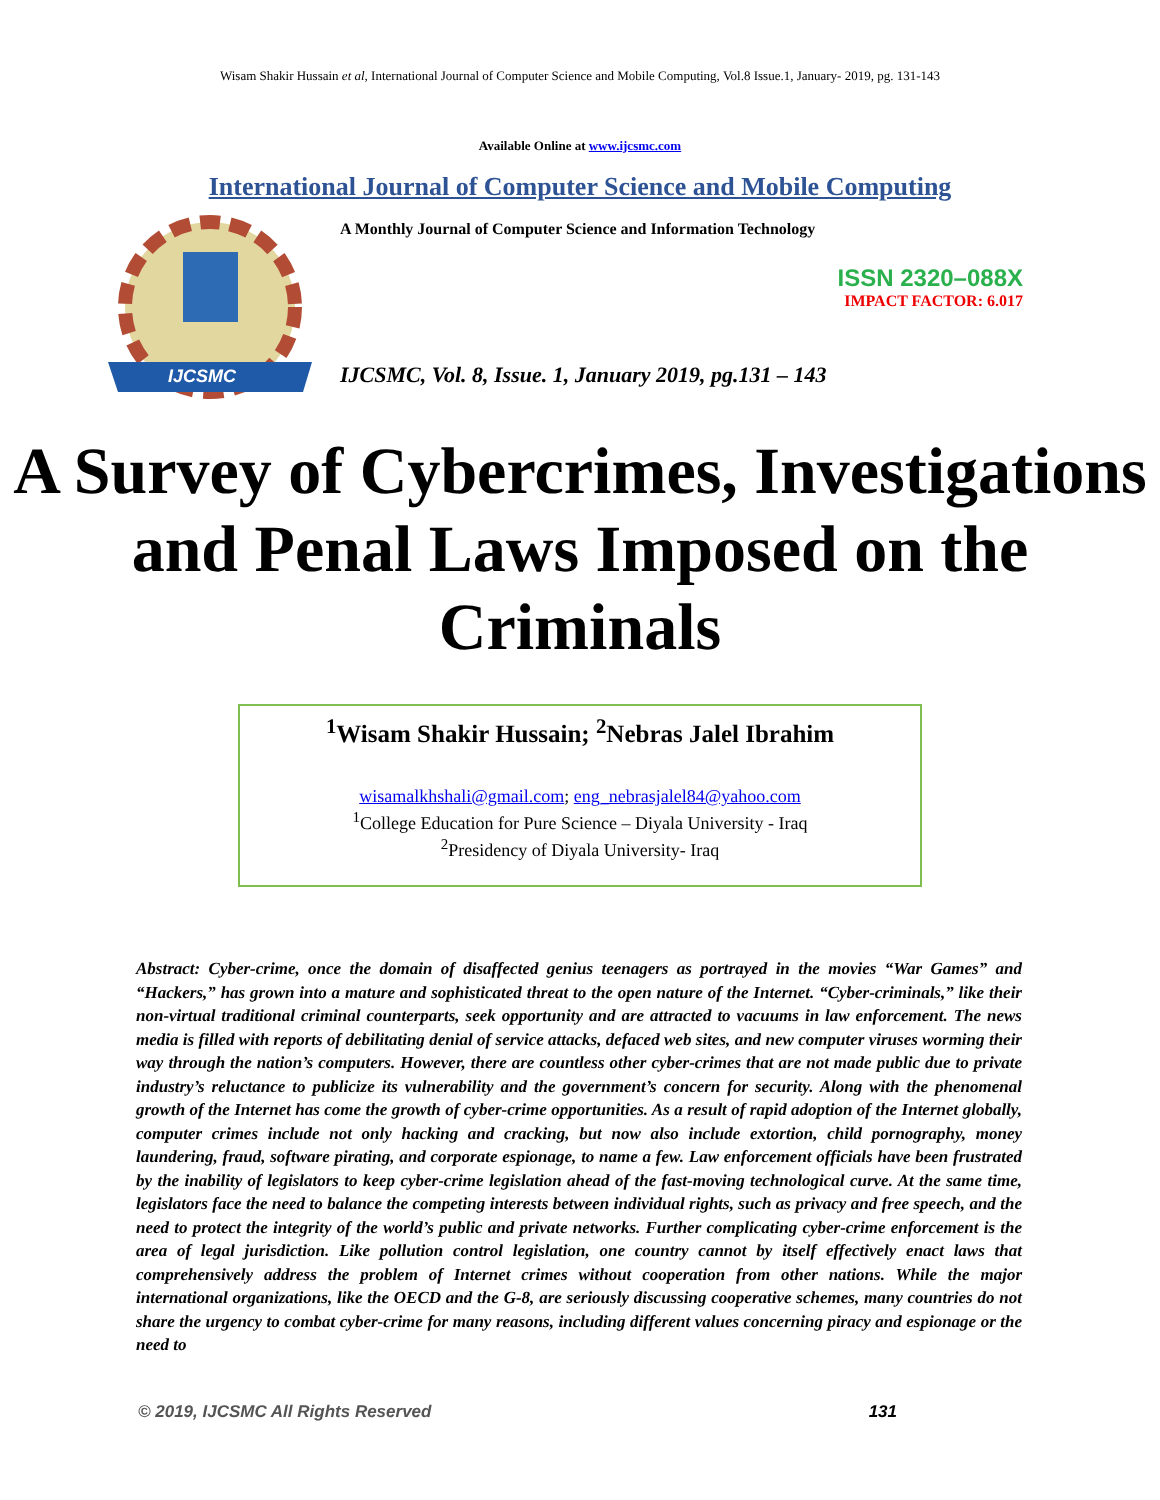Wisam Shakir Hussain et al, International Journal of Computer Science and Mobile Computing, Vol.8 Issue.1, January- 2019, pg. 131-143
Available Online at www.ijcsmc.com
International Journal of Computer Science and Mobile Computing
IJCSMC
A Monthly Journal of Computer Science and Information Technology
ISSN 2320–088X
IMPACT FACTOR: 6.017
IJCSMC, Vol. 8, Issue. 1, January 2019, pg.131 – 143
A Survey of Cybercrimes, Investigations and Penal Laws Imposed on the Criminals
<sup>1</sup> Wisam Shakir Hussain; <sup>2</sup>Nebras Jalel Ibrahim
wisamalkhshali@gmail.com; eng_nebrasjalel84@yahoo.com
<sup>1</sup> College Education for Pure Science – Diyala University - Iraq
<sup>2</sup> Presidency of Diyala University- Iraq
Abstract: Cyber-crime, once the domain of disaffected genius teenagers as portrayed in the movies “War Games” and “Hackers,” has grown into a mature and sophisticated threat to the open nature of the Internet. “Cyber-criminals,” like their non-virtual traditional criminal counterparts, seek opportunity and are attracted to vacuums in law enforcement. The news media is filled with reports of debilitating denial of service attacks, defaced web sites, and new computer viruses worming their way through the nation’s computers. However, there are countless other cyber-crimes that are not made public due to private industry’s reluctance to publicize its vulnerability and the government’s concern for security. Along with the phenomenal growth of the Internet has come the growth of cyber-crime opportunities. As a result of rapid adoption of the Internet globally, computer crimes include not only hacking and cracking, but now also include extortion, child pornography, money laundering, fraud, software pirating, and corporate espionage, to name a few. Law enforcement officials have been frustrated by the inability of legislators to keep cyber-crime legislation ahead of the fast-moving technological curve. At the same time, legislators face the need to balance the competing interests between individual rights, such as privacy and free speech, and the need to protect the integrity of the world’s public and private networks. Further complicating cyber-crime enforcement is the area of legal jurisdiction. Like pollution control legislation, one country cannot by itself effectively enact laws that comprehensively address the problem of Internet crimes without cooperation from other nations. While the major international organizations, like the OECD and the G-8, are seriously discussing cooperative schemes, many countries do not share the urgency to combat cyber-crime for many reasons, including different values concerning piracy and espionage or the need to
© 2019, IJCSMC All Rights Reserved 131